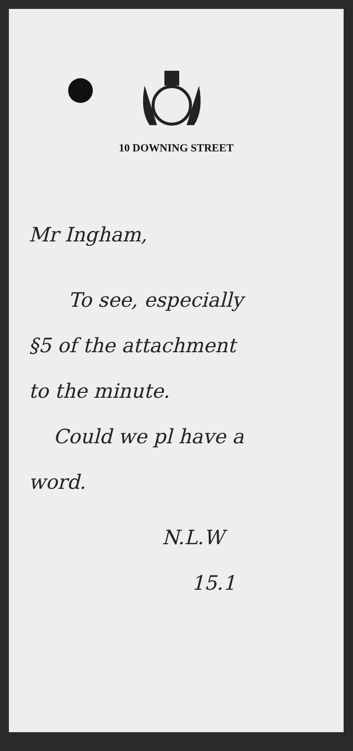10 DOWNING STREET
Mr Ingham,
To see, especially
§5 of the attachment
to the minute.
Could we pl have a
word.
N.L.W
15.1